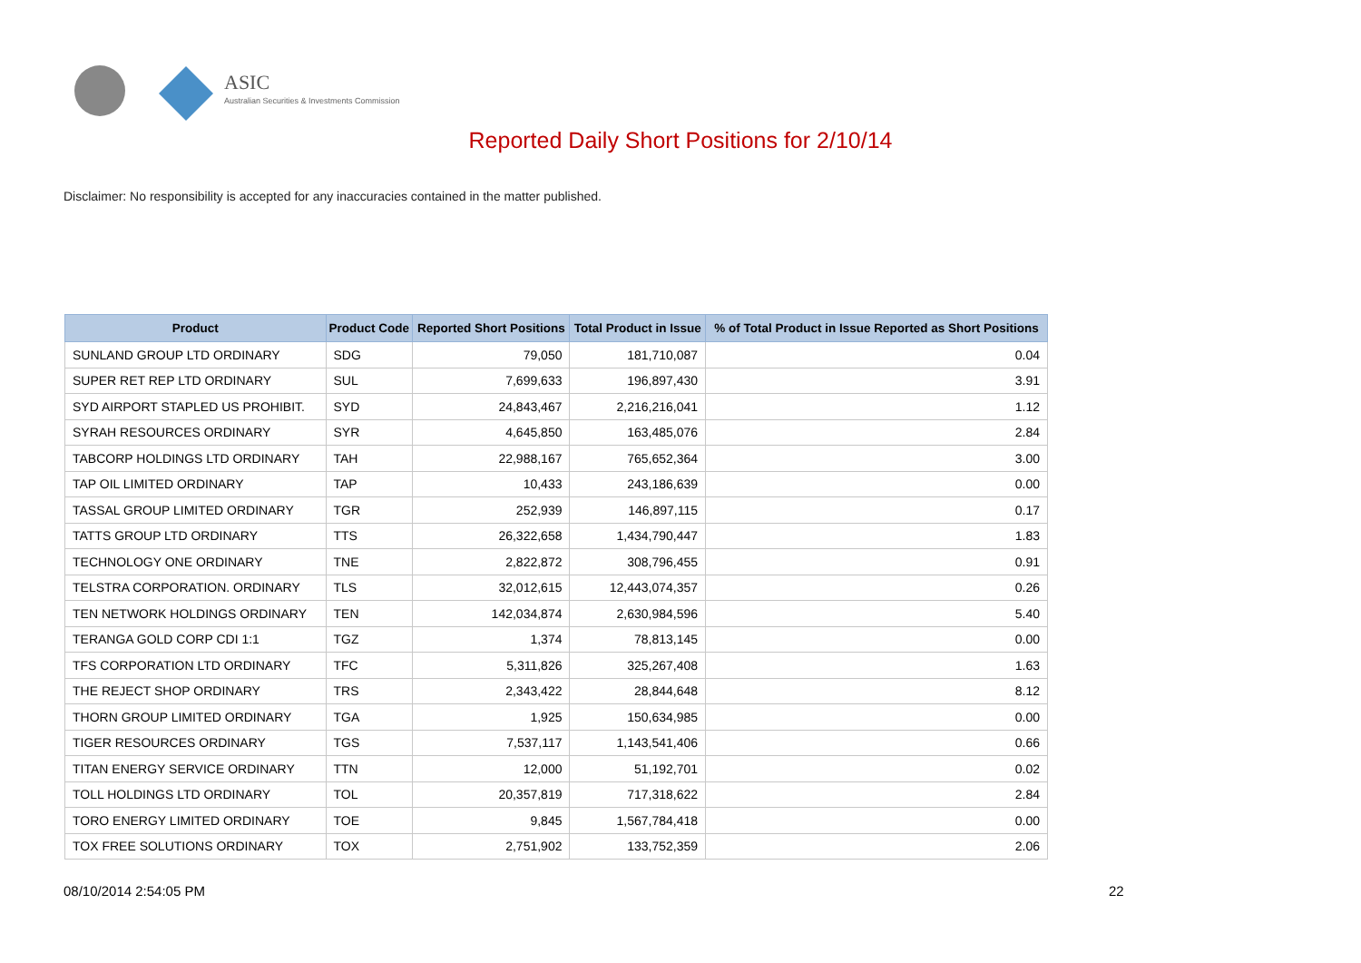ASIC
Australian Securities & Investments Commission
Reported Daily Short Positions for 2/10/14
Disclaimer: No responsibility is accepted for any inaccuracies contained in the matter published.
| Product | Product Code | Reported Short Positions | Total Product in Issue | % of Total Product in Issue Reported as Short Positions |
| --- | --- | --- | --- | --- |
| SUNLAND GROUP LTD ORDINARY | SDG | 79,050 | 181,710,087 | 0.04 |
| SUPER RET REP LTD ORDINARY | SUL | 7,699,633 | 196,897,430 | 3.91 |
| SYD AIRPORT STAPLED US PROHIBIT. | SYD | 24,843,467 | 2,216,216,041 | 1.12 |
| SYRAH RESOURCES ORDINARY | SYR | 4,645,850 | 163,485,076 | 2.84 |
| TABCORP HOLDINGS LTD ORDINARY | TAH | 22,988,167 | 765,652,364 | 3.00 |
| TAP OIL LIMITED ORDINARY | TAP | 10,433 | 243,186,639 | 0.00 |
| TASSAL GROUP LIMITED ORDINARY | TGR | 252,939 | 146,897,115 | 0.17 |
| TATTS GROUP LTD ORDINARY | TTS | 26,322,658 | 1,434,790,447 | 1.83 |
| TECHNOLOGY ONE ORDINARY | TNE | 2,822,872 | 308,796,455 | 0.91 |
| TELSTRA CORPORATION. ORDINARY | TLS | 32,012,615 | 12,443,074,357 | 0.26 |
| TEN NETWORK HOLDINGS ORDINARY | TEN | 142,034,874 | 2,630,984,596 | 5.40 |
| TERANGA GOLD CORP CDI 1:1 | TGZ | 1,374 | 78,813,145 | 0.00 |
| TFS CORPORATION LTD ORDINARY | TFC | 5,311,826 | 325,267,408 | 1.63 |
| THE REJECT SHOP ORDINARY | TRS | 2,343,422 | 28,844,648 | 8.12 |
| THORN GROUP LIMITED ORDINARY | TGA | 1,925 | 150,634,985 | 0.00 |
| TIGER RESOURCES ORDINARY | TGS | 7,537,117 | 1,143,541,406 | 0.66 |
| TITAN ENERGY SERVICE ORDINARY | TTN | 12,000 | 51,192,701 | 0.02 |
| TOLL HOLDINGS LTD ORDINARY | TOL | 20,357,819 | 717,318,622 | 2.84 |
| TORO ENERGY LIMITED ORDINARY | TOE | 9,845 | 1,567,784,418 | 0.00 |
| TOX FREE SOLUTIONS ORDINARY | TOX | 2,751,902 | 133,752,359 | 2.06 |
08/10/2014 2:54:05 PM 22